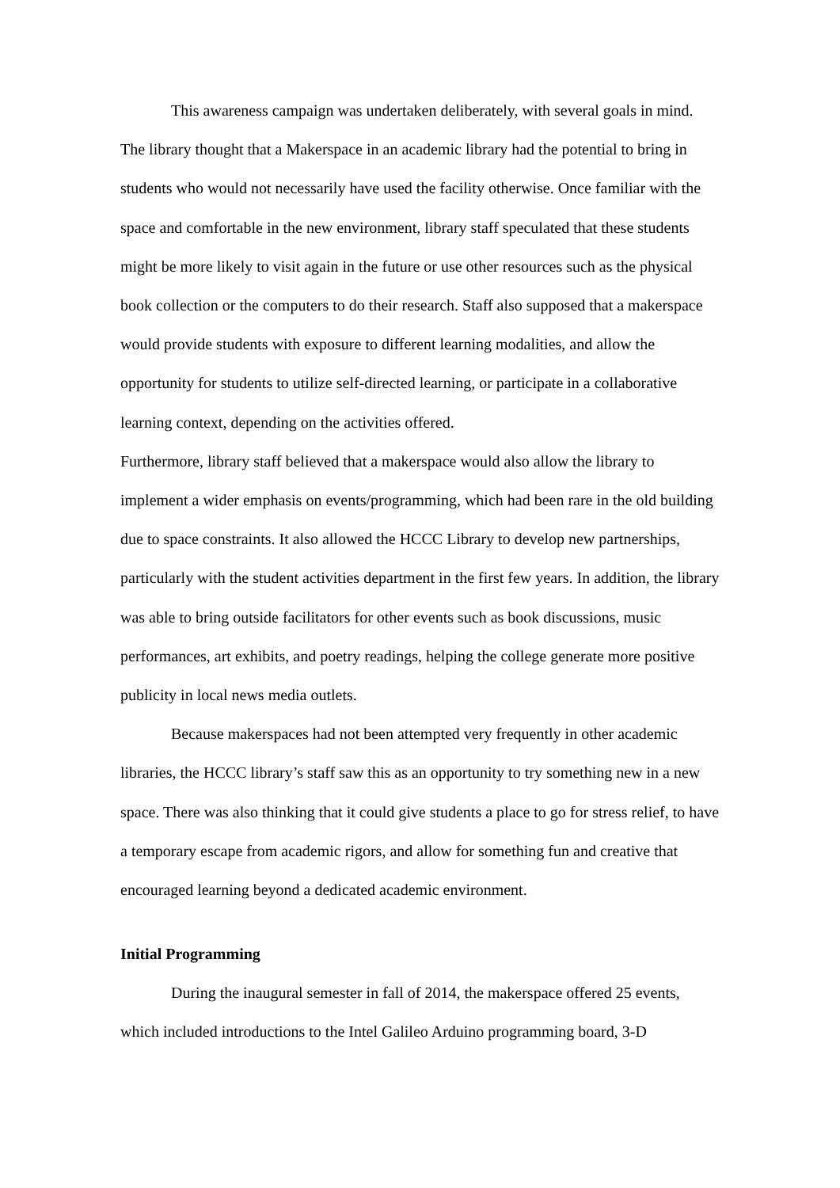This awareness campaign was undertaken deliberately, with several goals in mind. The library thought that a Makerspace in an academic library had the potential to bring in students who would not necessarily have used the facility otherwise. Once familiar with the space and comfortable in the new environment, library staff speculated that these students might be more likely to visit again in the future or use other resources such as the physical book collection or the computers to do their research. Staff also supposed that a makerspace would provide students with exposure to different learning modalities, and allow the opportunity for students to utilize self-directed learning, or participate in a collaborative learning context, depending on the activities offered.
Furthermore, library staff believed that a makerspace would also allow the library to implement a wider emphasis on events/programming, which had been rare in the old building due to space constraints. It also allowed the HCCC Library to develop new partnerships, particularly with the student activities department in the first few years. In addition, the library was able to bring outside facilitators for other events such as book discussions, music performances, art exhibits, and poetry readings, helping the college generate more positive publicity in local news media outlets.
Because makerspaces had not been attempted very frequently in other academic libraries, the HCCC library’s staff saw this as an opportunity to try something new in a new space. There was also thinking that it could give students a place to go for stress relief, to have a temporary escape from academic rigors, and allow for something fun and creative that encouraged learning beyond a dedicated academic environment.
Initial Programming
During the inaugural semester in fall of 2014, the makerspace offered 25 events, which included introductions to the Intel Galileo Arduino programming board, 3-D